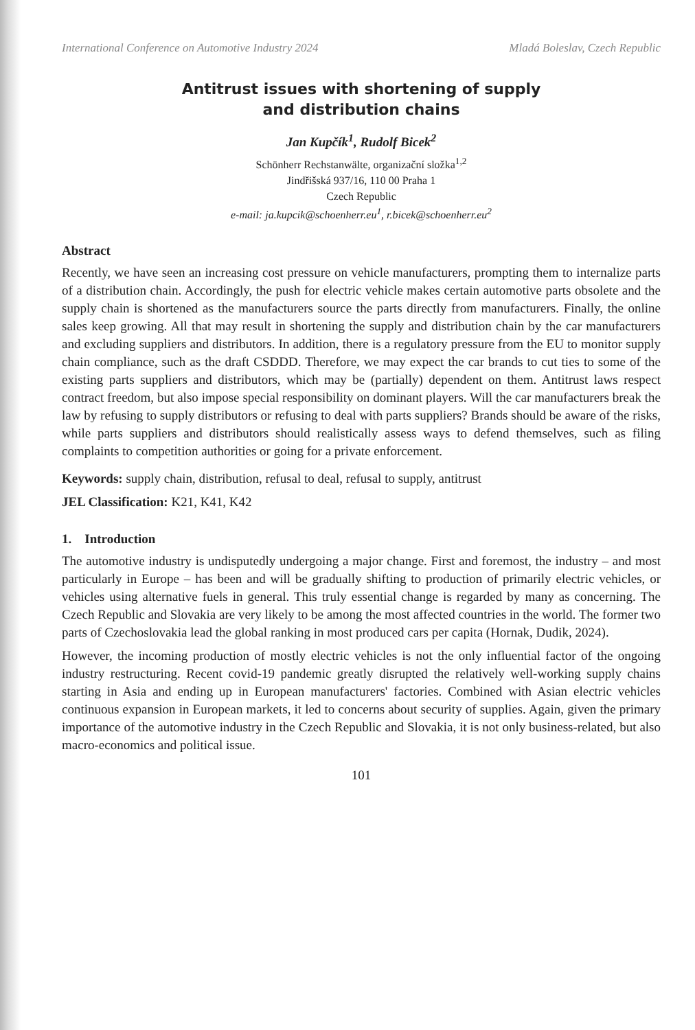International Conference on Automotive Industry 2024 Mladá Boleslav, Czech Republic
Antitrust issues with shortening of supply
and distribution chains
Jan Kupčík<sup>1</sup>, Rudolf Bicek<sup>2</sup>
Schönherr Rechstanwälte, organizační složka<sup>1,2</sup>
Jindřišská 937/16, 110 00 Praha 1
Czech Republic
e-mail: ja.kupcik@schoenherr.eu<sup>1</sup>, r.bicek@schoenherr.eu<sup>2</sup>
Abstract
Recently, we have seen an increasing cost pressure on vehicle manufacturers, prompting them to internalize parts of a distribution chain. Accordingly, the push for electric vehicle makes certain automotive parts obsolete and the supply chain is shortened as the manufacturers source the parts directly from manufacturers. Finally, the online sales keep growing. All that may result in shortening the supply and distribution chain by the car manufacturers and excluding suppliers and distributors. In addition, there is a regulatory pressure from the EU to monitor supply chain compliance, such as the draft CSDDD. Therefore, we may expect the car brands to cut ties to some of the existing parts suppliers and distributors, which may be (partially) dependent on them. Antitrust laws respect contract freedom, but also impose special responsibility on dominant players. Will the car manufacturers break the law by refusing to supply distributors or refusing to deal with parts suppliers? Brands should be aware of the risks, while parts suppliers and distributors should realistically assess ways to defend themselves, such as filing complaints to competition authorities or going for a private enforcement.
Keywords: supply chain, distribution, refusal to deal, refusal to supply, antitrust
JEL Classification: K21, K41, K42
1. Introduction
The automotive industry is undisputedly undergoing a major change. First and foremost, the industry – and most particularly in Europe – has been and will be gradually shifting to production of primarily electric vehicles, or vehicles using alternative fuels in general. This truly essential change is regarded by many as concerning. The Czech Republic and Slovakia are very likely to be among the most affected countries in the world. The former two parts of Czechoslovakia lead the global ranking in most produced cars per capita (Hornak, Dudik, 2024).
However, the incoming production of mostly electric vehicles is not the only influential factor of the ongoing industry restructuring. Recent covid-19 pandemic greatly disrupted the relatively well-working supply chains starting in Asia and ending up in European manufacturers' factories. Combined with Asian electric vehicles continuous expansion in European markets, it led to concerns about security of supplies. Again, given the primary importance of the automotive industry in the Czech Republic and Slovakia, it is not only business-related, but also macro-economics and political issue.
101